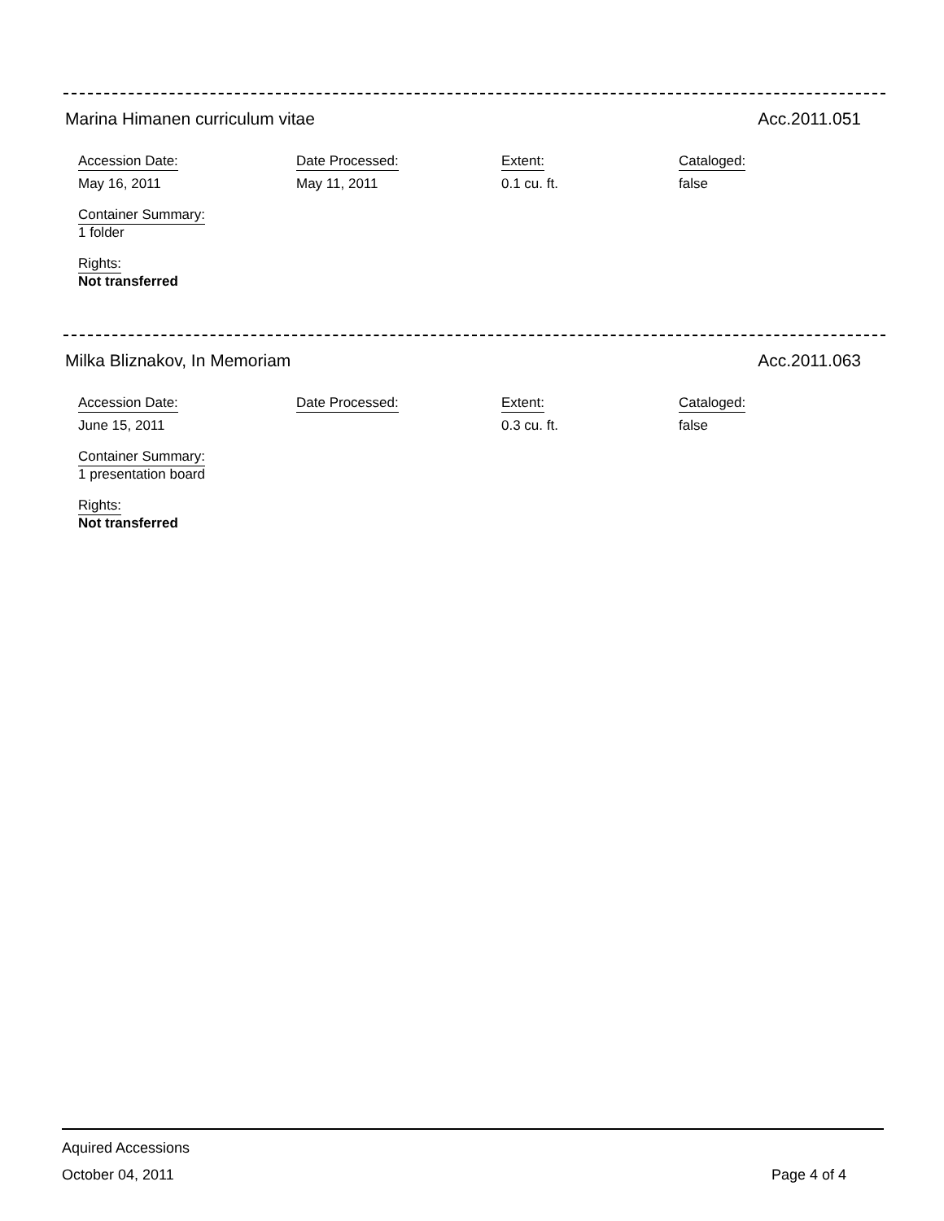Marina Himanen curriculum vitae Acc.2011.051
Accession Date:
May 16, 2011
Date Processed:
May 11, 2011
Extent:
0.1 cu. ft.
Cataloged:
false
Container Summary:
1 folder
Rights:
Not transferred
Milka Bliznakov, In Memoriam Acc.2011.063
Accession Date:
June 15, 2011
Date Processed: Extent:
0.3 cu. ft.
Cataloged:
false
Container Summary:
1 presentation board
Rights:
Not transferred
Aquired Accessions
October 04, 2011 Page 4 of 4